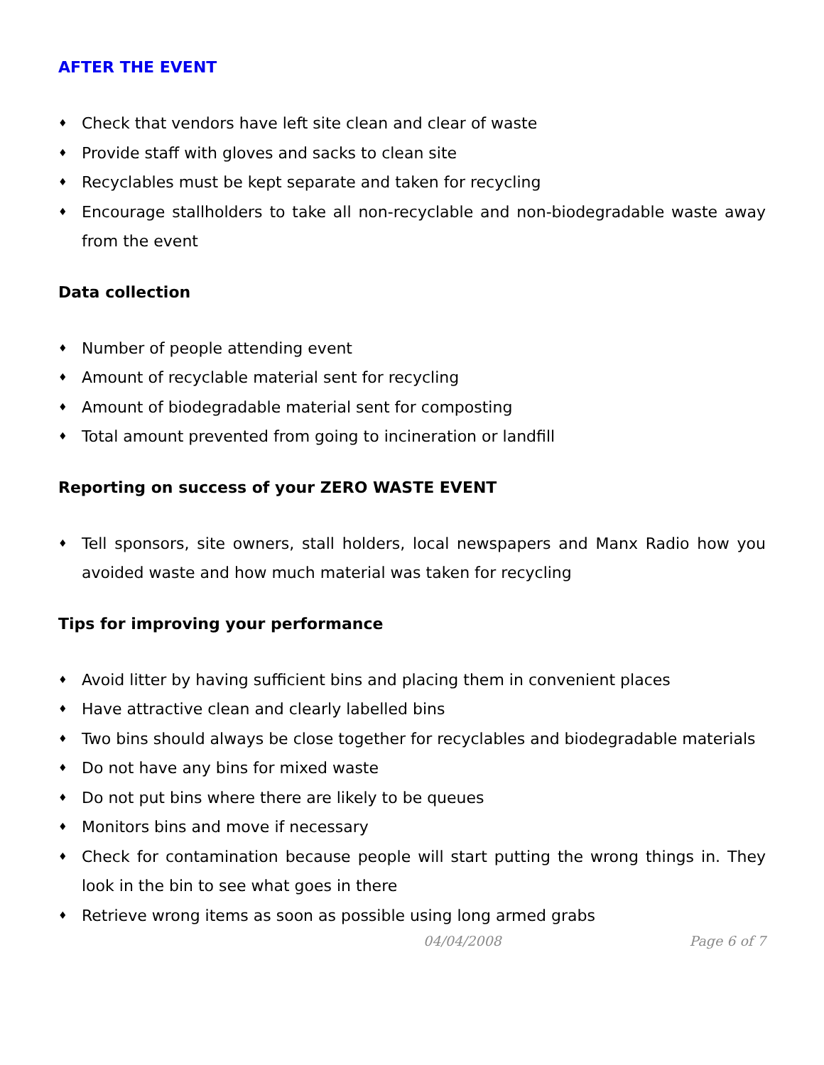AFTER THE EVENT
♦ Check that vendors have left site clean and clear of waste
♦ Provide staff with gloves and sacks to clean site
♦ Recyclables must be kept separate and taken for recycling
♦ Encourage stallholders to take all non-recyclable and non-biodegradable waste away from the event
Data collection
♦ Number of people attending event
♦ Amount of recyclable material sent for recycling
♦ Amount of biodegradable material sent for composting
♦ Total amount prevented from going to incineration or landfill
Reporting on success of your ZERO WASTE EVENT
♦ Tell sponsors, site owners, stall holders, local newspapers and Manx Radio how you avoided waste and how much material was taken for recycling
Tips for improving your performance
♦ Avoid litter by having sufficient bins and placing them in convenient places
♦ Have attractive clean and clearly labelled bins
♦ Two bins should always be close together for recyclables and biodegradable materials
♦ Do not have any bins for mixed waste
♦ Do not put bins where there are likely to be queues
♦ Monitors bins and move if necessary
♦ Check for contamination because people will start putting the wrong things in. They look in the bin to see what goes in there
♦ Retrieve wrong items as soon as possible using long armed grabs
04/04/2008 Page 6 of 7